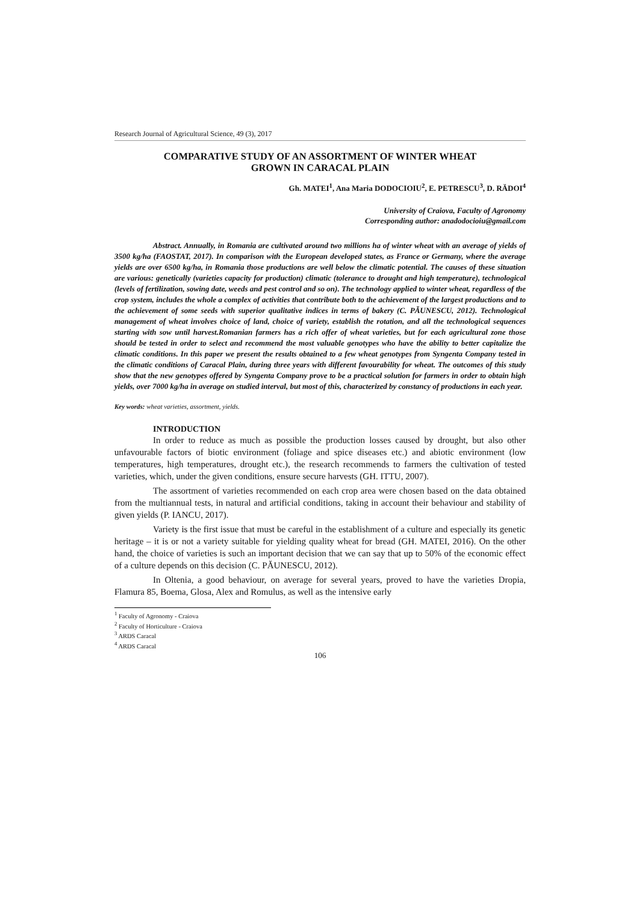Research Journal of Agricultural Science, 49 (3), 2017
COMPARATIVE STUDY OF AN ASSORTMENT OF WINTER WHEAT
GROWN IN CARACAL PLAIN
Gh. MATEI<sup>1</sup>, Ana Maria DODOCIOIU<sup>2</sup>, E. PETRESCU<sup>3</sup>, D. RĂDOI<sup>4</sup>
University of Craiova, Faculty of Agronomy
Corresponding author: anadodocioiu@gmail.com
Abstract. Annually, in Romania are cultivated around two millions ha of winter wheat with an average of yields of 3500 kg/ha (FAOSTAT, 2017). In comparison with the European developed states, as France or Germany, where the average yields are over 6500 kg/ha, in Romania those productions are well below the climatic potential. The causes of these situation are various: genetically (varieties capacity for production) climatic (tolerance to drought and high temperature), technological (levels of fertilization, sowing date, weeds and pest control and so on). The technology applied to winter wheat, regardless of the crop system, includes the whole a complex of activities that contribute both to the achievement of the largest productions and to the achievement of some seeds with superior qualitative indices in terms of bakery (C. PĂUNESCU, 2012). Technological management of wheat involves choice of land, choice of variety, establish the rotation, and all the technological sequences starting with sow until harvest.Romanian farmers has a rich offer of wheat varieties, but for each agricultural zone those should be tested in order to select and recommend the most valuable genotypes who have the ability to better capitalize the climatic conditions. In this paper we present the results obtained to a few wheat genotypes from Syngenta Company tested in the climatic conditions of Caracal Plain, during three years with different favourability for wheat. The outcomes of this study show that the new genotypes offered by Syngenta Company prove to be a practical solution for farmers in order to obtain high yields, over 7000 kg/ha in average on studied interval, but most of this, characterized by constancy of productions in each year.
Key words: wheat varieties, assortment, yields.
INTRODUCTION
In order to reduce as much as possible the production losses caused by drought, but also other unfavourable factors of biotic environment (foliage and spice diseases etc.) and abiotic environment (low temperatures, high temperatures, drought etc.), the research recommends to farmers the cultivation of tested varieties, which, under the given conditions, ensure secure harvests (GH. ITTU, 2007).
The assortment of varieties recommended on each crop area were chosen based on the data obtained from the multiannual tests, in natural and artificial conditions, taking in account their behaviour and stability of given yields (P. IANCU, 2017).
Variety is the first issue that must be careful in the establishment of a culture and especially its genetic heritage – it is or not a variety suitable for yielding quality wheat for bread (GH. MATEI, 2016). On the other hand, the choice of varieties is such an important decision that we can say that up to 50% of the economic effect of a culture depends on this decision (C. PĂUNESCU, 2012).
In Oltenia, a good behaviour, on average for several years, proved to have the varieties Dropia, Flamura 85, Boema, Glosa, Alex and Romulus, as well as the intensive early
<sup>1</sup> Faculty of Agronomy - Craiova
<sup>2</sup> Faculty of Horticulture - Craiova
<sup>3</sup> ARDS Caracal
<sup>4</sup> ARDS Caracal
106